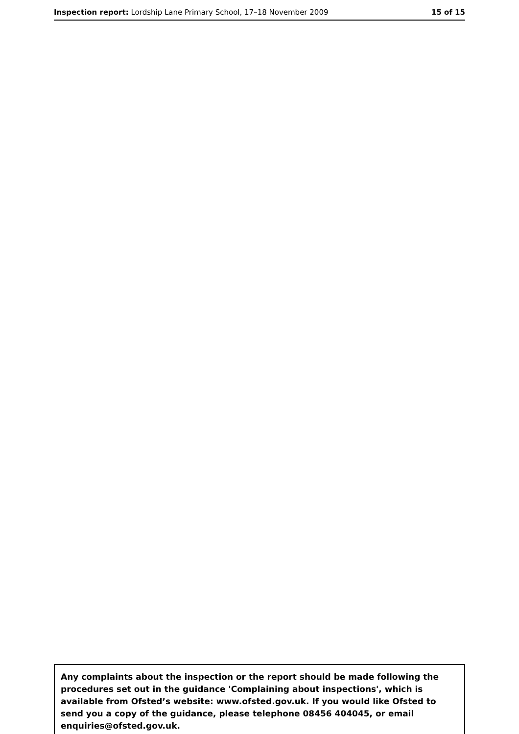Inspection report: Lordship Lane Primary School, 17–18 November 2009
15 of 15
Any complaints about the inspection or the report should be made following the procedures set out in the guidance 'Complaining about inspections', which is available from Ofsted’s website: www.ofsted.gov.uk. If you would like Ofsted to send you a copy of the guidance, please telephone 08456 404045, or email enquiries@ofsted.gov.uk.